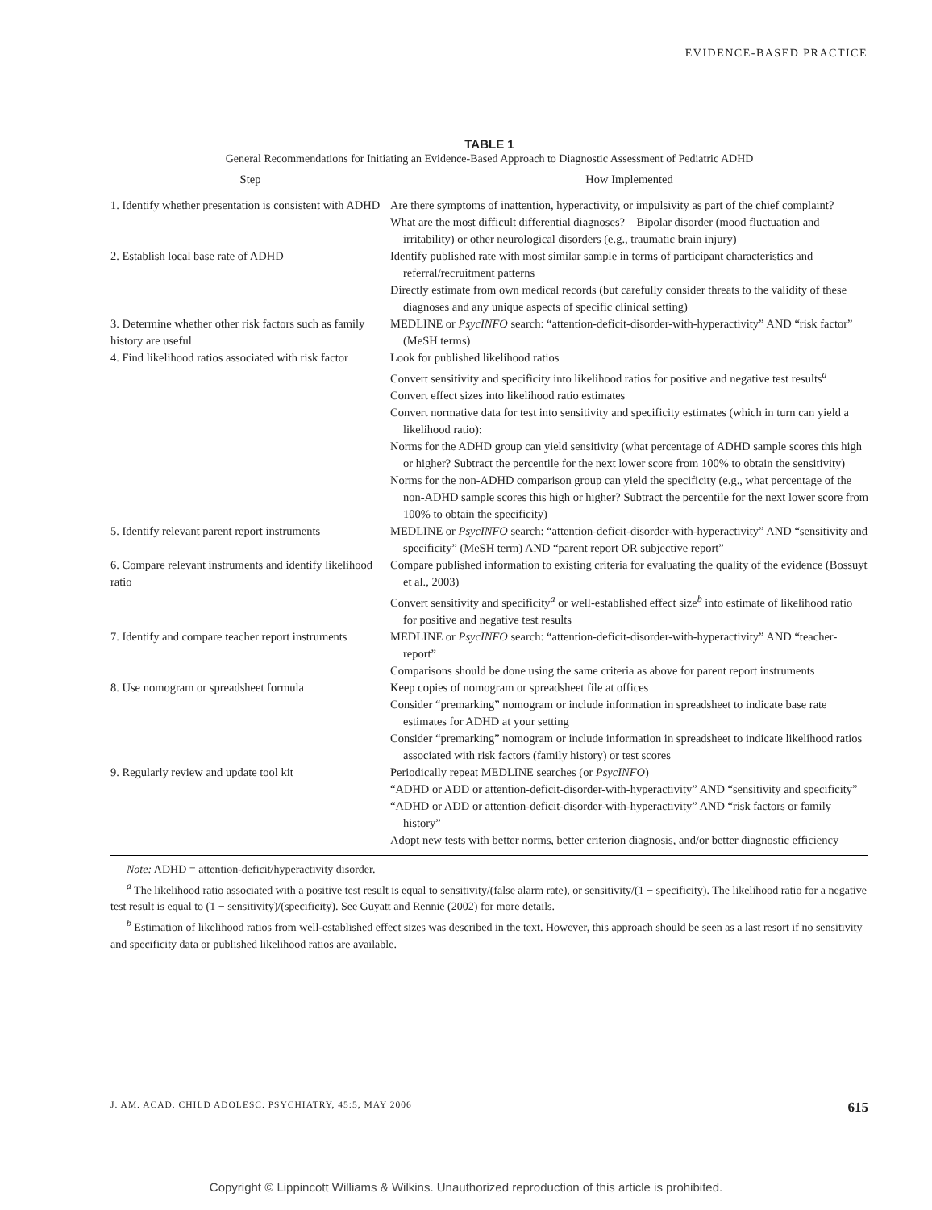EVIDENCE-BASED PRACTICE
TABLE 1
General Recommendations for Initiating an Evidence-Based Approach to Diagnostic Assessment of Pediatric ADHD
| Step | How Implemented |
| --- | --- |
| 1. Identify whether presentation is consistent with ADHD | Are there symptoms of inattention, hyperactivity, or impulsivity as part of the chief complaint? What are the most difficult differential diagnoses? – Bipolar disorder (mood fluctuation and irritability) or other neurological disorders (e.g., traumatic brain injury) |
| 2. Establish local base rate of ADHD | Identify published rate with most similar sample in terms of participant characteristics and referral/recruitment patterns Directly estimate from own medical records (but carefully consider threats to the validity of these diagnoses and any unique aspects of specific clinical setting) |
| 3. Determine whether other risk factors such as family history are useful | MEDLINE or PsycINFO search: “attention-deficit-disorder-with-hyperactivity” AND “risk factor” (MeSH terms) |
| 4. Find likelihood ratios associated with risk factor | Look for published likelihood ratios Convert sensitivity and specificity into likelihood ratios for positive and negative test results<sup>a</sup> Convert effect sizes into likelihood ratio estimates Convert normative data for test into sensitivity and specificity estimates (which in turn can yield a likelihood ratio): Norms for the ADHD group can yield sensitivity (what percentage of ADHD sample scores this high or higher? Subtract the percentile for the next lower score from 100% to obtain the sensitivity) Norms for the non-ADHD comparison group can yield the specificity (e.g., what percentage of the non-ADHD sample scores this high or higher? Subtract the percentile for the next lower score from 100% to obtain the specificity) |
| 5. Identify relevant parent report instruments | MEDLINE or PsycINFO search: “attention-deficit-disorder-with-hyperactivity” AND “sensitivity and specificity” (MeSH term) AND “parent report OR subjective report” |
| 6. Compare relevant instruments and identify likelihood ratio | Compare published information to existing criteria for evaluating the quality of the evidence (Bossuyt et al., 2003) Convert sensitivity and specificity<sup>a</sup> or well-established effect size<sup>b</sup> into estimate of likelihood ratio for positive and negative test results |
| 7. Identify and compare teacher report instruments | MEDLINE or PsycINFO search: “attention-deficit-disorder-with-hyperactivity” AND “teacher-report” Comparisons should be done using the same criteria as above for parent report instruments |
| 8. Use nomogram or spreadsheet formula | Keep copies of nomogram or spreadsheet file at offices Consider “premarking” nomogram or include information in spreadsheet to indicate base rate estimates for ADHD at your setting Consider “premarking” nomogram or include information in spreadsheet to indicate likelihood ratios associated with risk factors (family history) or test scores |
| 9. Regularly review and update tool kit | Periodically repeat MEDLINE searches (or PsycINFO ) “ADHD or ADD or attention-deficit-disorder-with-hyperactivity” AND “sensitivity and specificity” “ADHD or ADD or attention-deficit-disorder-with-hyperactivity” AND “risk factors or family history” Adopt new tests with better norms, better criterion diagnosis, and/or better diagnostic efficiency |
Note: ADHD = attention-deficit/hyperactivity disorder.
<sup>a</sup> The likelihood ratio associated with a positive test result is equal to sensitivity/(false alarm rate), or sensitivity/(1 − specificity). The likelihood ratio for a negative test result is equal to (1 − sensitivity)/(specificity). See Guyatt and Rennie (2002) for more details.
<sup>b</sup> Estimation of likelihood ratios from well-established effect sizes was described in the text. However, this approach should be seen as a last resort if no sensitivity and specificity data or published likelihood ratios are available.
J. AM. ACAD. CHILD ADOLESC. PSYCHIATRY, 45:5, MAY 2006 615
Copyright © Lippincott Williams & Wilkins. Unauthorized reproduction of this article is prohibited.